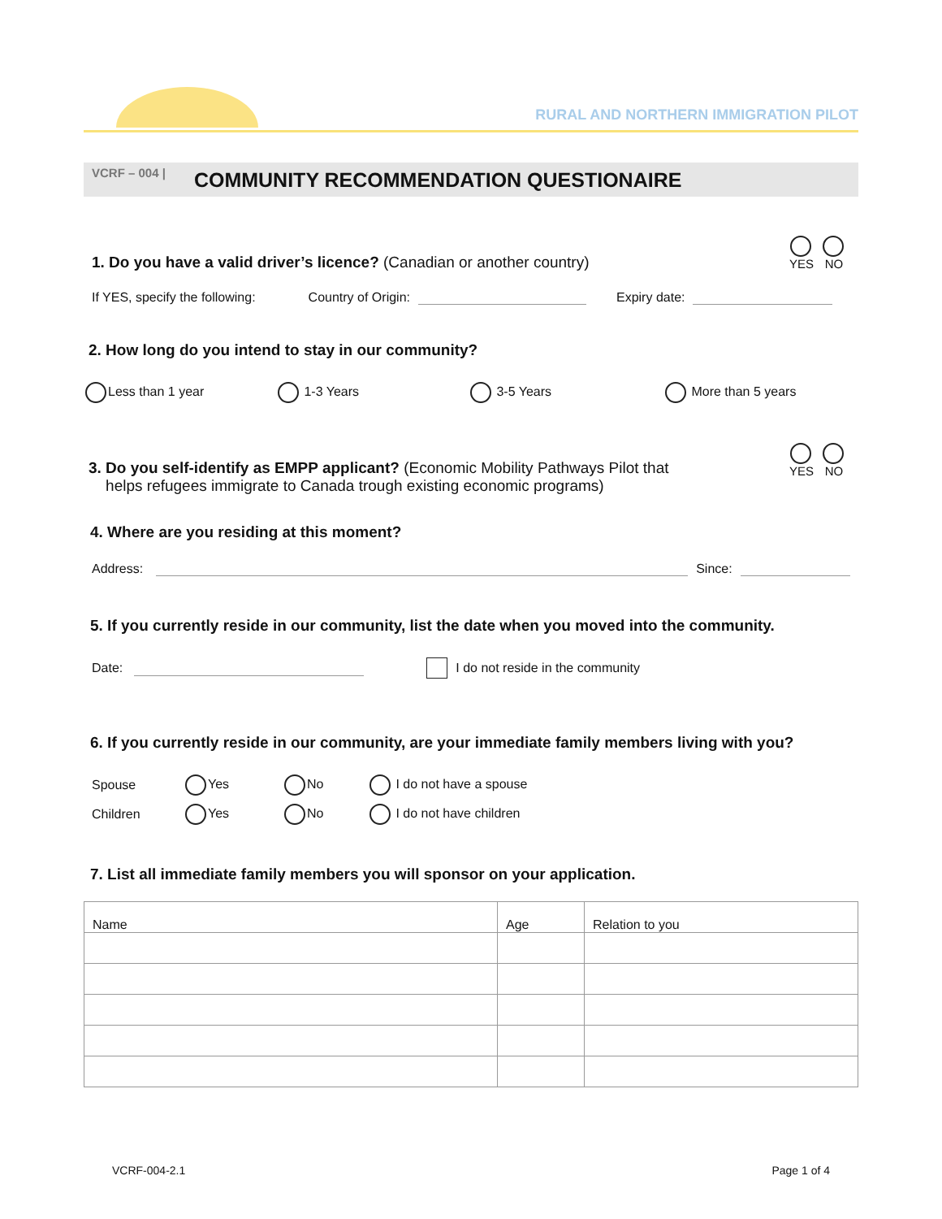RURAL AND NORTHERN IMMIGRATION PILOT
VCRF – 004 |
COMMUNITY RECOMMENDATION QUESTIONAIRE
YES
NO
1. Do you have a valid driver’s licence? (Canadian or another country)
If YES, specify the following: Country of Origin: Expiry date:
2. How long do you intend to stay in our community?
Less than 1 year 1-3 Years 3-5 Years More than 5 years
YES
NO
3. Do you self-identify as EMPP applicant? (Economic Mobility Pathways Pilot that
helps refugees immigrate to Canada trough existing economic programs)
4. Where are you residing at this moment?
Address: Since:
5. If you currently reside in our community, list the date when you moved into the community.
Date: I do not reside in the community
6. If you currently reside in our community, are your immediate family members living with you?
Spouse Yes No I do not have a spouse
Children Yes No I do not have children
7. List all immediate family members you will sponsor on your application.
| Name | Age | Relation to you |
VCRF-004-2.1 Page 1 of 4